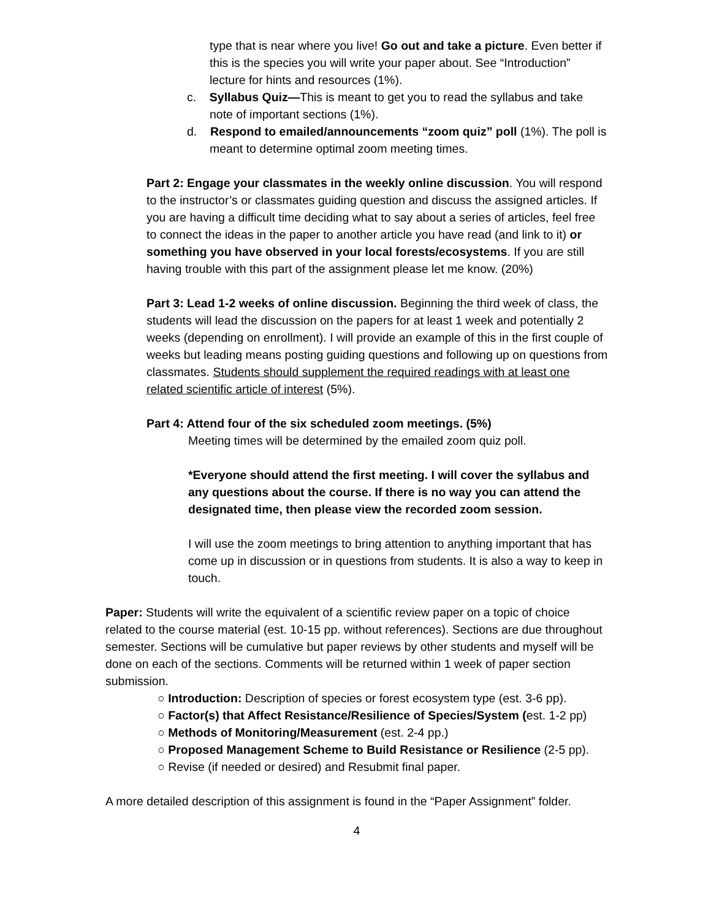type that is near where you live! Go out and take a picture. Even better if this is the species you will write your paper about. See “Introduction” lecture for hints and resources (1%).
c. Syllabus Quiz—This is meant to get you to read the syllabus and take note of important sections (1%).
d. Respond to emailed/announcements “zoom quiz” poll (1%). The poll is meant to determine optimal zoom meeting times.
Part 2: Engage your classmates in the weekly online discussion. You will respond to the instructor’s or classmates guiding question and discuss the assigned articles. If you are having a difficult time deciding what to say about a series of articles, feel free to connect the ideas in the paper to another article you have read (and link to it) or something you have observed in your local forests/ecosystems. If you are still having trouble with this part of the assignment please let me know. (20%)
Part 3: Lead 1-2 weeks of online discussion. Beginning the third week of class, the students will lead the discussion on the papers for at least 1 week and potentially 2 weeks (depending on enrollment). I will provide an example of this in the first couple of weeks but leading means posting guiding questions and following up on questions from classmates. Students should supplement the required readings with at least one related scientific article of interest (5%).
Part 4: Attend four of the six scheduled zoom meetings. (5%)
Meeting times will be determined by the emailed zoom quiz poll.
*Everyone should attend the first meeting. I will cover the syllabus and any questions about the course. If there is no way you can attend the designated time, then please view the recorded zoom session.
I will use the zoom meetings to bring attention to anything important that has come up in discussion or in questions from students. It is also a way to keep in touch.
Paper: Students will write the equivalent of a scientific review paper on a topic of choice related to the course material (est. 10-15 pp. without references). Sections are due throughout semester. Sections will be cumulative but paper reviews by other students and myself will be done on each of the sections. Comments will be returned within 1 week of paper section submission.
○ Introduction: Description of species or forest ecosystem type (est. 3-6 pp).
○ Factor(s) that Affect Resistance/Resilience of Species/System (est. 1-2 pp)
○ Methods of Monitoring/Measurement (est. 2-4 pp.)
○ Proposed Management Scheme to Build Resistance or Resilience (2-5 pp).
○ Revise (if needed or desired) and Resubmit final paper.
A more detailed description of this assignment is found in the “Paper Assignment” folder.
4